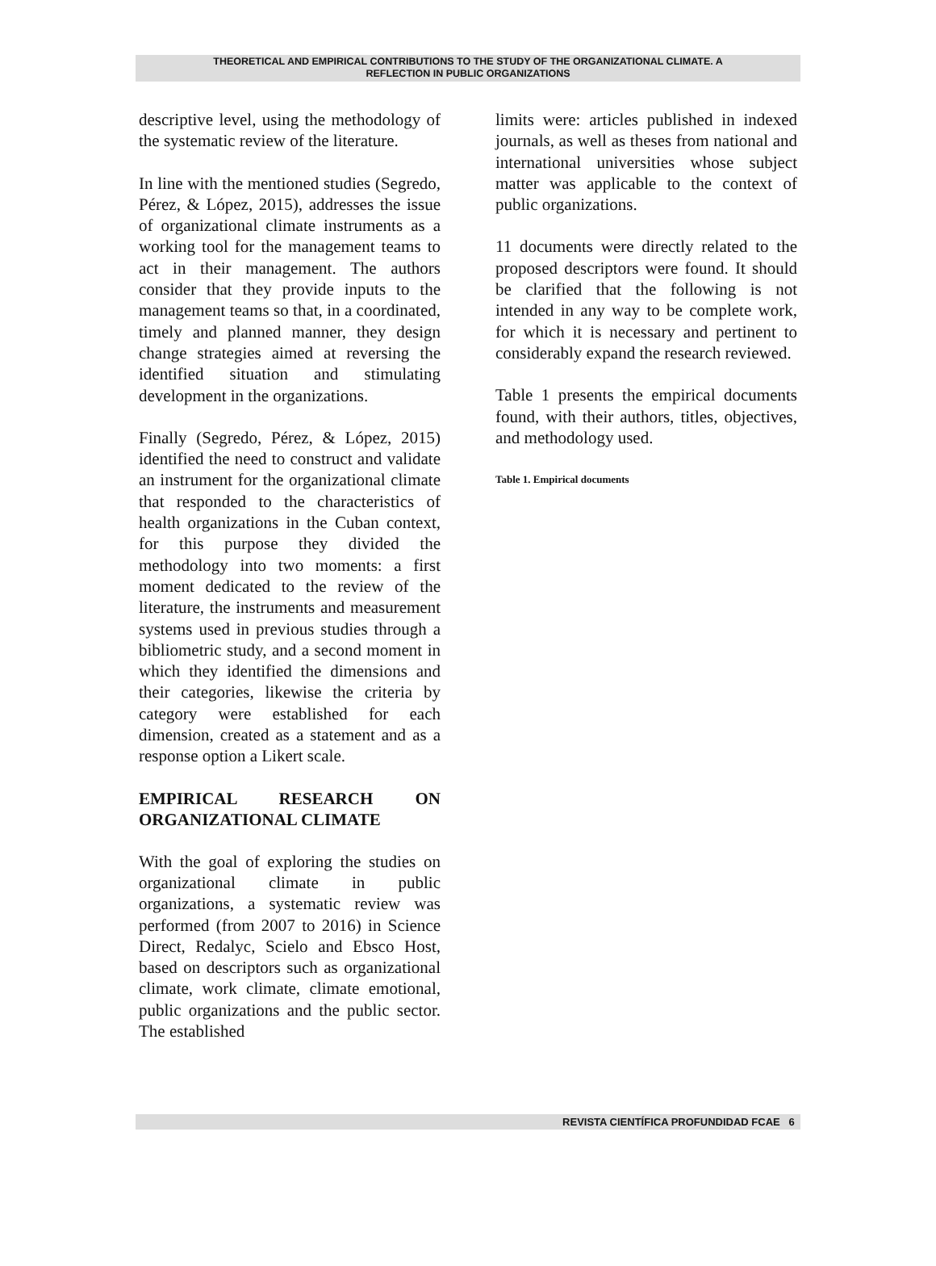THEORETICAL AND EMPIRICAL CONTRIBUTIONS TO THE STUDY OF THE ORGANIZATIONAL CLIMATE. A
REFLECTION IN PUBLIC ORGANIZATIONS
descriptive level, using the methodology of the systematic review of the literature.
In line with the mentioned studies (Segredo, Pérez, & López, 2015), addresses the issue of organizational climate instruments as a working tool for the management teams to act in their management. The authors consider that they provide inputs to the management teams so that, in a coordinated, timely and planned manner, they design change strategies aimed at reversing the identified situation and stimulating development in the organizations.
Finally (Segredo, Pérez, & López, 2015) identified the need to construct and validate an instrument for the organizational climate that responded to the characteristics of health organizations in the Cuban context, for this purpose they divided the methodology into two moments: a first moment dedicated to the review of the literature, the instruments and measurement systems used in previous studies through a bibliometric study, and a second moment in which they identified the dimensions and their categories, likewise the criteria by category were established for each dimension, created as a statement and as a response option a Likert scale.
EMPIRICAL RESEARCH ON ORGANIZATIONAL CLIMATE
With the goal of exploring the studies on organizational climate in public organizations, a systematic review was performed (from 2007 to 2016) in Science Direct, Redalyc, Scielo and Ebsco Host, based on descriptors such as organizational climate, work climate, climate emotional, public organizations and the public sector. The established
limits were: articles published in indexed journals, as well as theses from national and international universities whose subject matter was applicable to the context of public organizations.
11 documents were directly related to the proposed descriptors were found. It should be clarified that the following is not intended in any way to be complete work, for which it is necessary and pertinent to considerably expand the research reviewed.
Table 1 presents the empirical documents found, with their authors, titles, objectives, and methodology used.
Table 1. Empirical documents
REVISTA CIENTÍFICA PROFUNDIDAD FCAE 6